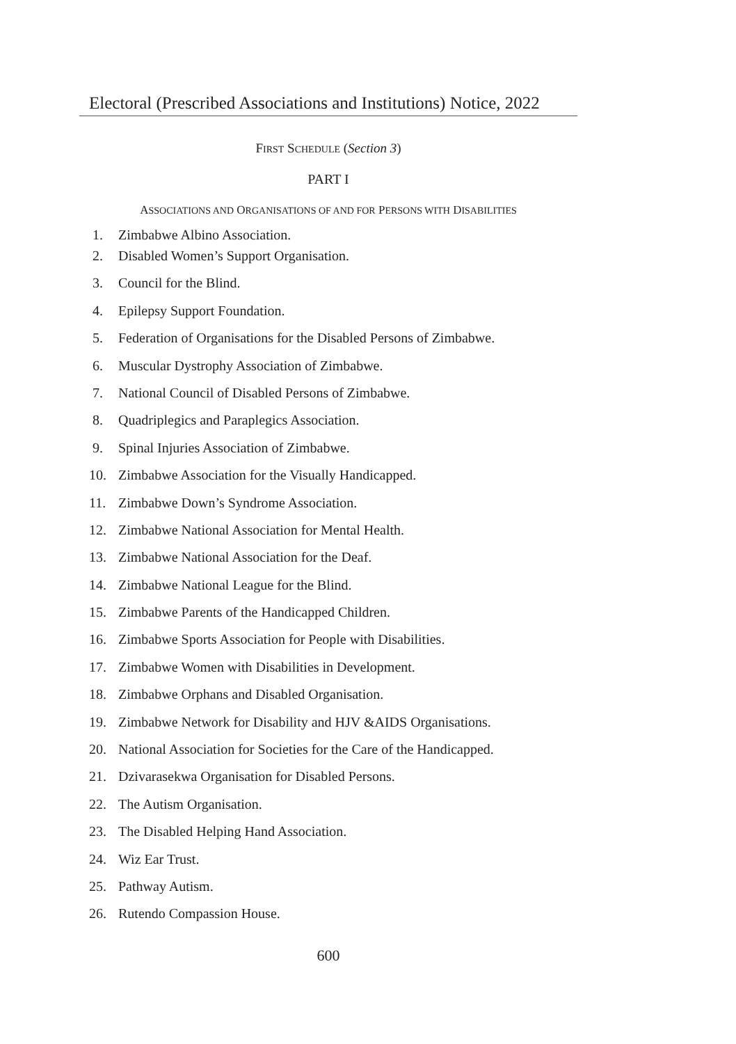Electoral (Prescribed Associations and Institutions) Notice, 2022
FIRST SCHEDULE (Section 3)
PART I
ASSOCIATIONS AND ORGANISATIONS OF AND FOR PERSONS WITH DISABILITIES
1. Zimbabwe Albino Association.
2. Disabled Women’s Support Organisation.
3. Council for the Blind.
4. Epilepsy Support Foundation.
5. Federation of Organisations for the Disabled Persons of Zimbabwe.
6. Muscular Dystrophy Association of Zimbabwe.
7. National Council of Disabled Persons of Zimbabwe.
8. Quadriplegics and Paraplegics Association.
9. Spinal Injuries Association of Zimbabwe.
10. Zimbabwe Association for the Visually Handicapped.
11. Zimbabwe Down’s Syndrome Association.
12. Zimbabwe National Association for Mental Health.
13. Zimbabwe National Association for the Deaf.
14. Zimbabwe National League for the Blind.
15. Zimbabwe Parents of the Handicapped Children.
16. Zimbabwe Sports Association for People with Disabilities.
17. Zimbabwe Women with Disabilities in Development.
18. Zimbabwe Orphans and Disabled Organisation.
19. Zimbabwe Network for Disability and HJV &AIDS Organisations.
20. National Association for Societies for the Care of the Handicapped.
21. Dzivarasekwa Organisation for Disabled Persons.
22. The Autism Organisation.
23. The Disabled Helping Hand Association.
24. Wiz Ear Trust.
25. Pathway Autism.
26. Rutendo Compassion House.
600